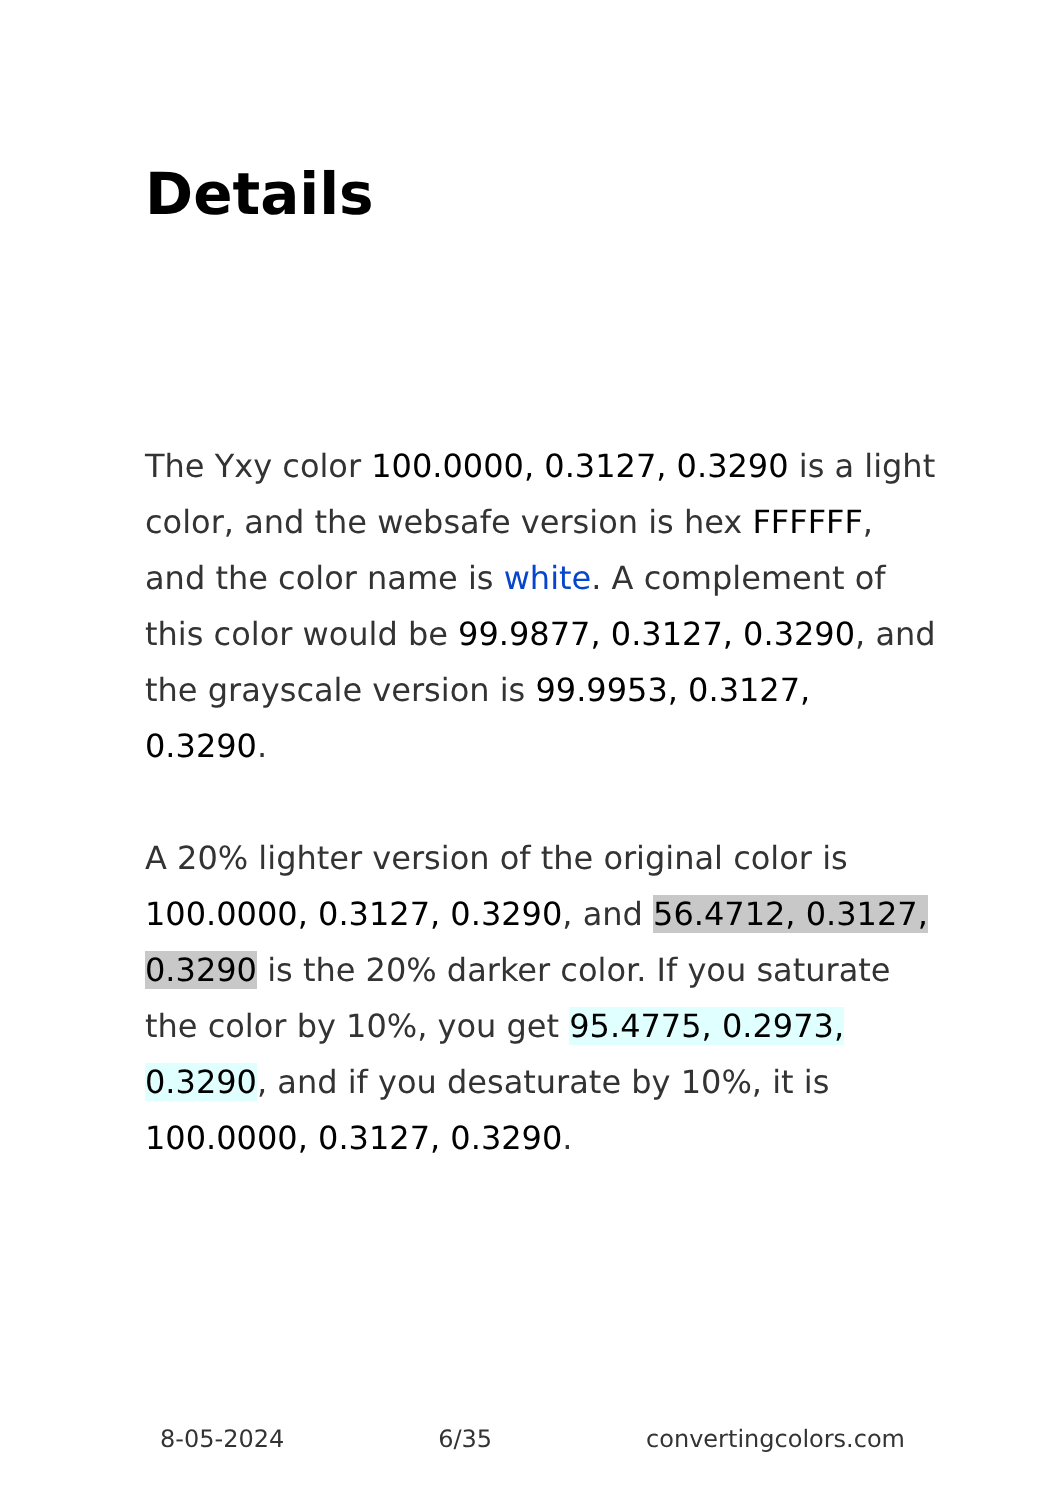Details
The Yxy color 100.0000, 0.3127, 0.3290 is a light color, and the websafe version is hex FFFFFF, and the color name is white. A complement of this color would be 99.9877, 0.3127, 0.3290, and the grayscale version is 99.9953, 0.3127, 0.3290.
A 20% lighter version of the original color is 100.0000, 0.3127, 0.3290, and 56.4712, 0.3127, 0.3290 is the 20% darker color. If you saturate the color by 10%, you get 95.4775, 0.2973, 0.3290, and if you desaturate by 10%, it is 100.0000, 0.3127, 0.3290.
8-05-2024 6/35 convertingcolors.com